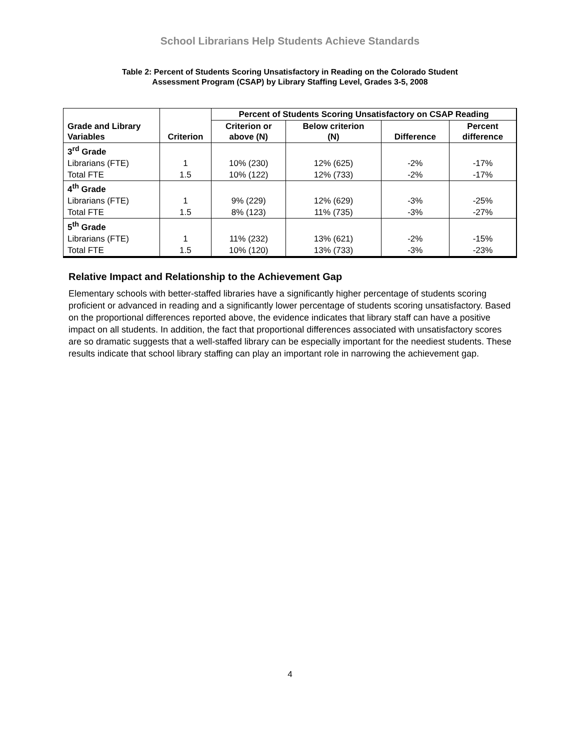School Librarians Help Students Achieve Standards
Table 2: Percent of Students Scoring Unsatisfactory in Reading on the Colorado Student
Assessment Program (CSAP) by Library Staffing Level, Grades 3-5, 2008
| | | Percent of Students Scoring Unsatisfactory on CSAP Reading | | | |
| --- | --- | --- | --- | --- | --- |
| Grade and Library Variables | Criterion | Criterion or above (N) | Below criterion (N) | Difference | Percent difference |
| 3<sup>rd</sup> Grade | | | | | |
| Librarians (FTE) | 1 | 10% (230) | 12% (625) | -2% | -17% |
| Total FTE | 1.5 | 10% (122) | 12% (733) | -2% | -17% |
| 4<sup>th</sup> Grade | | | | | |
| Librarians (FTE) | 1 | 9% (229) | 12% (629) | -3% | -25% |
| Total FTE | 1.5 | 8% (123) | 11% (735) | -3% | -27% |
| 5<sup>th</sup> Grade | | | | | |
| Librarians (FTE) | 1 | 11% (232) | 13% (621) | -2% | -15% |
| Total FTE | 1.5 | 10% (120) | 13% (733) | -3% | -23% |
Relative Impact and Relationship to the Achievement Gap
Elementary schools with better-staffed libraries have a significantly higher percentage of students scoring proficient or advanced in reading and a significantly lower percentage of students scoring unsatisfactory. Based on the proportional differences reported above, the evidence indicates that library staff can have a positive impact on all students. In addition, the fact that proportional differences associated with unsatisfactory scores are so dramatic suggests that a well-staffed library can be especially important for the neediest students. These results indicate that school library staffing can play an important role in narrowing the achievement gap.
4